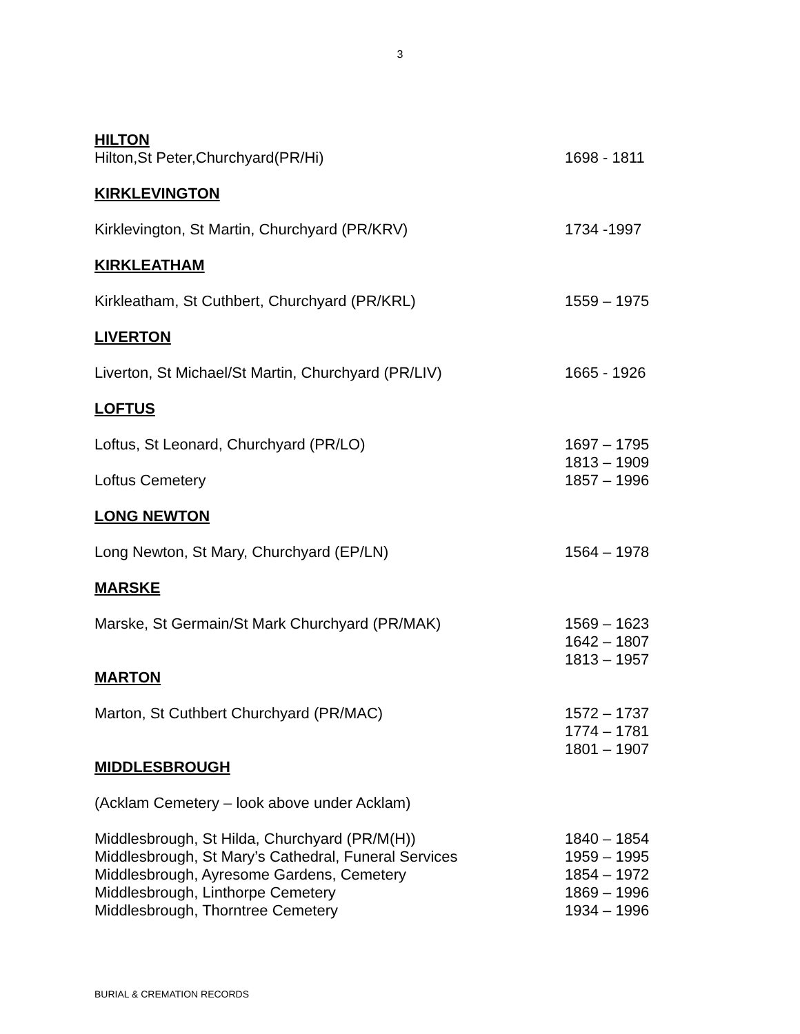3
HILTON
Hilton,St Peter,Churchyard(PR/Hi) 1698 - 1811
KIRKLEVINGTON
Kirklevington, St Martin, Churchyard (PR/KRV) 1734 -1997
KIRKLEATHAM
Kirkleatham, St Cuthbert, Churchyard (PR/KRL) 1559 – 1975
LIVERTON
Liverton, St Michael/St Martin, Churchyard (PR/LIV) 1665 - 1926
LOFTUS
Loftus, St Leonard, Churchyard (PR/LO) 1697 – 1795
1813 – 1909
Loftus Cemetery 1857 – 1996
LONG NEWTON
Long Newton, St Mary, Churchyard (EP/LN) 1564 – 1978
MARSKE
Marske, St Germain/St Mark Churchyard (PR/MAK) 1569 – 1623
1642 – 1807
1813 – 1957
MARTON
Marton, St Cuthbert Churchyard (PR/MAC) 1572 – 1737
1774 – 1781
1801 – 1907
MIDDLESBROUGH
(Acklam Cemetery – look above under Acklam)
Middlesbrough, St Hilda, Churchyard (PR/M(H)) 1840 – 1854
Middlesbrough, St Mary’s Cathedral, Funeral Services
1959 – 1995
Middlesbrough, Ayresome Gardens, Cemetery 1854 – 1972
Middlesbrough, Linthorpe Cemetery 1869 – 1996
Middlesbrough, Thorntree Cemetery 1934 – 1996
BURIAL & CREMATION RECORDS